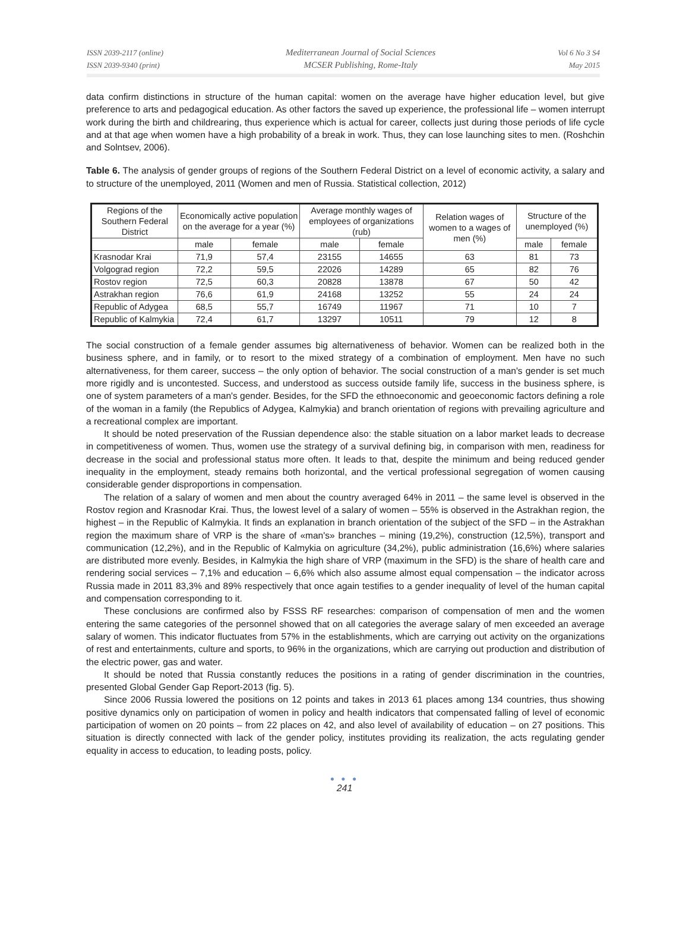ISSN 2039-2117 (online)
ISSN 2039-9340 (print)
Mediterranean Journal of Social Sciences
MCSER Publishing, Rome-Italy
Vol 6 No 3 S4
May 2015
data confirm distinctions in structure of the human capital: women on the average have higher education level, but give preference to arts and pedagogical education. As other factors the saved up experience, the professional life – women interrupt work during the birth and childrearing, thus experience which is actual for career, collects just during those periods of life cycle and at that age when women have a high probability of a break in work. Thus, they can lose launching sites to men. (Roshchin and Solntsev, 2006).
Table 6. The analysis of gender groups of regions of the Southern Federal District on a level of economic activity, a salary and to structure of the unemployed, 2011 (Women and men of Russia. Statistical collection, 2012)
| Regions of the Southern Federal District | Economically active population on the average for a year (%) | | Average monthly wages of employees of organizations (rub) | | Relation wages of women to a wages of men (%) | Structure of the unemployed (%) | |
| --- | --- | --- | --- | --- | --- | --- | --- |
| | male | female | male | female | | male | female |
| Krasnodar Krai | 71,9 | 57,4 | 23155 | 14655 | 63 | 81 | 73 |
| Volgograd region | 72,2 | 59,5 | 22026 | 14289 | 65 | 82 | 76 |
| Rostov region | 72,5 | 60,3 | 20828 | 13878 | 67 | 50 | 42 |
| Astrakhan region | 76,6 | 61,9 | 24168 | 13252 | 55 | 24 | 24 |
| Republic of Adygea | 68,5 | 55,7 | 16749 | 11967 | 71 | 10 | 7 |
| Republic of Kalmykia | 72,4 | 61,7 | 13297 | 10511 | 79 | 12 | 8 |
The social construction of a female gender assumes big alternativeness of behavior. Women can be realized both in the business sphere, and in family, or to resort to the mixed strategy of a combination of employment. Men have no such alternativeness, for them career, success – the only option of behavior. The social construction of a man's gender is set much more rigidly and is uncontested. Success, and understood as success outside family life, success in the business sphere, is one of system parameters of a man's gender. Besides, for the SFD the ethnoeconomic and geoeconomic factors defining a role of the woman in a family (the Republics of Adygea, Kalmykia) and branch orientation of regions with prevailing agriculture and a recreational complex are important.
It should be noted preservation of the Russian dependence also: the stable situation on a labor market leads to decrease in competitiveness of women. Thus, women use the strategy of a survival defining big, in comparison with men, readiness for decrease in the social and professional status more often. It leads to that, despite the minimum and being reduced gender inequality in the employment, steady remains both horizontal, and the vertical professional segregation of women causing considerable gender disproportions in compensation.
The relation of a salary of women and men about the country averaged 64% in 2011 – the same level is observed in the Rostov region and Krasnodar Krai. Thus, the lowest level of a salary of women – 55% is observed in the Astrakhan region, the highest – in the Republic of Kalmykia. It finds an explanation in branch orientation of the subject of the SFD – in the Astrakhan region the maximum share of VRP is the share of «man's» branches – mining (19,2%), construction (12,5%), transport and communication (12,2%), and in the Republic of Kalmykia on agriculture (34,2%), public administration (16,6%) where salaries are distributed more evenly. Besides, in Kalmykia the high share of VRP (maximum in the SFD) is the share of health care and rendering social services – 7,1% and education – 6,6% which also assume almost equal compensation – the indicator across Russia made in 2011 83,3% and 89% respectively that once again testifies to a gender inequality of level of the human capital and compensation corresponding to it.
These conclusions are confirmed also by FSSS RF researches: comparison of compensation of men and the women entering the same categories of the personnel showed that on all categories the average salary of men exceeded an average salary of women. This indicator fluctuates from 57% in the establishments, which are carrying out activity on the organizations of rest and entertainments, culture and sports, to 96% in the organizations, which are carrying out production and distribution of the electric power, gas and water.
It should be noted that Russia constantly reduces the positions in a rating of gender discrimination in the countries, presented Global Gender Gap Report-2013 (fig. 5).
Since 2006 Russia lowered the positions on 12 points and takes in 2013 61 places among 134 countries, thus showing positive dynamics only on participation of women in policy and health indicators that compensated falling of level of economic participation of women on 20 points – from 22 places on 42, and also level of availability of education – on 27 positions. This situation is directly connected with lack of the gender policy, institutes providing its realization, the acts regulating gender equality in access to education, to leading posts, policy.
● ● ●
241